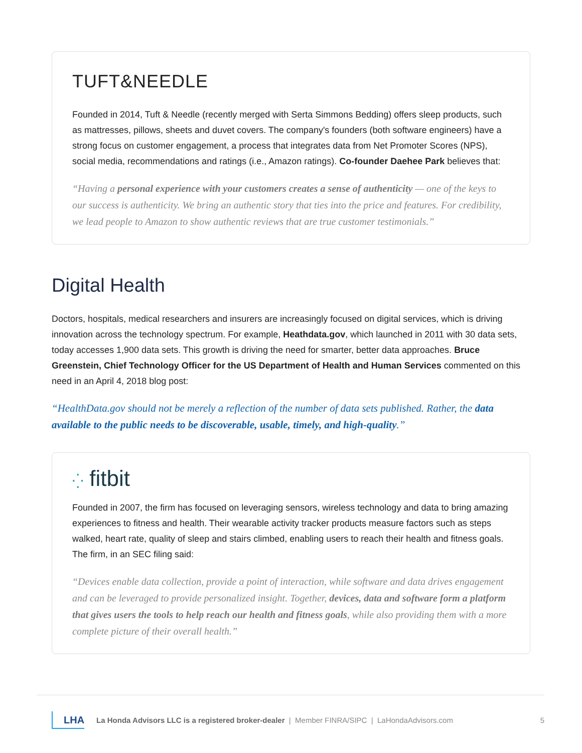TUFT&NEEDLE
Founded in 2014, Tuft & Needle (recently merged with Serta Simmons Bedding) offers sleep products, such as mattresses, pillows, sheets and duvet covers. The company's founders (both software engineers) have a strong focus on customer engagement, a process that integrates data from Net Promoter Scores (NPS), social media, recommendations and ratings (i.e., Amazon ratings). Co-founder Daehee Park believes that:
“Having a personal experience with your customers creates a sense of authenticity — one of the keys to our success is authenticity. We bring an authentic story that ties into the price and features. For credibility, we lead people to Amazon to show authentic reviews that are true customer testimonials.”
Digital Health
Doctors, hospitals, medical researchers and insurers are increasingly focused on digital services, which is driving innovation across the technology spectrum. For example, Heathdata.gov, which launched in 2011 with 30 data sets, today accesses 1,900 data sets. This growth is driving the need for smarter, better data approaches. Bruce Greenstein, Chief Technology Officer for the US Department of Health and Human Services commented on this need in an April 4, 2018 blog post:
“HealthData.gov should not be merely a reflection of the number of data sets published. Rather, the data available to the public needs to be discoverable, usable, timely, and high-quality.”
⁛ fitbit
Founded in 2007, the firm has focused on leveraging sensors, wireless technology and data to bring amazing experiences to fitness and health. Their wearable activity tracker products measure factors such as steps walked, heart rate, quality of sleep and stairs climbed, enabling users to reach their health and fitness goals. The firm, in an SEC filing said:
“Devices enable data collection, provide a point of interaction, while software and data drives engagement and can be leveraged to provide personalized insight. Together, devices, data and software form a platform that gives users the tools to help reach our health and fitness goals, while also providing them with a more complete picture of their overall health.”
LHA La Honda Advisors LLC is a registered broker-dealer | Member FINRA/SIPC | LaHondaAdvisors.com 5